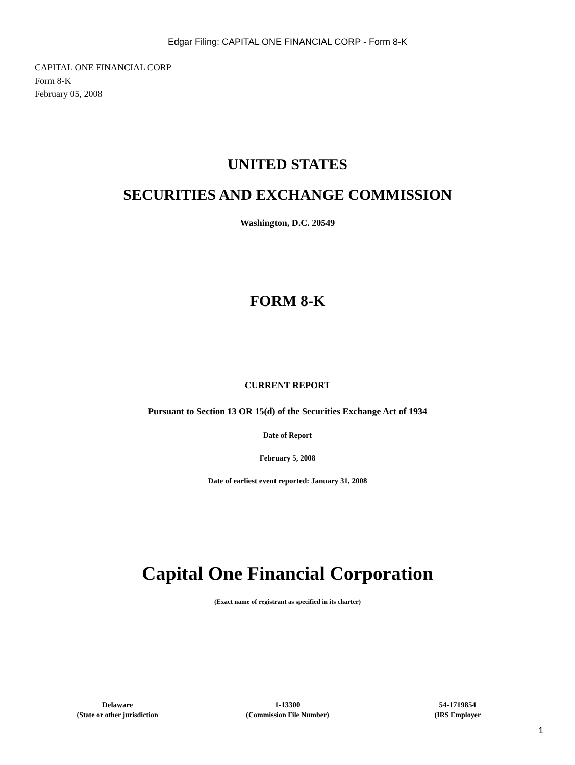Edgar Filing: CAPITAL ONE FINANCIAL CORP - Form 8-K
CAPITAL ONE FINANCIAL CORP
Form 8-K
February 05, 2008
UNITED STATES
SECURITIES AND EXCHANGE COMMISSION
Washington, D.C. 20549
FORM 8-K
CURRENT REPORT
Pursuant to Section 13 OR 15(d) of the Securities Exchange Act of 1934
Date of Report
February 5, 2008
Date of earliest event reported: January 31, 2008
Capital One Financial Corporation
(Exact name of registrant as specified in its charter)
| Delaware | 1-13300 | 54-1719854 |
| (State or other jurisdiction | (Commission File Number) | (IRS Employer |
1